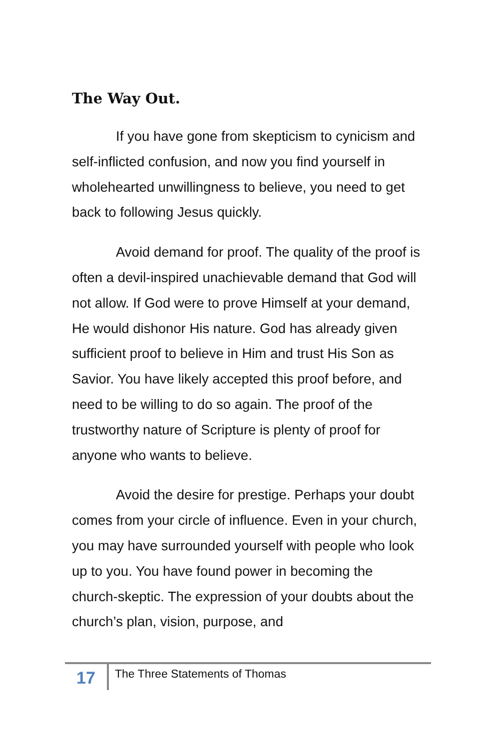The Way Out.
If you have gone from skepticism to cynicism and self-inflicted confusion, and now you find yourself in wholehearted unwillingness to believe, you need to get back to following Jesus quickly.
Avoid demand for proof. The quality of the proof is often a devil-inspired unachievable demand that God will not allow. If God were to prove Himself at your demand, He would dishonor His nature. God has already given sufficient proof to believe in Him and trust His Son as Savior. You have likely accepted this proof before, and need to be willing to do so again. The proof of the trustworthy nature of Scripture is plenty of proof for anyone who wants to believe.
Avoid the desire for prestige. Perhaps your doubt comes from your circle of influence. Even in your church, you may have surrounded yourself with people who look up to you. You have found power in becoming the church-skeptic. The expression of your doubts about the church’s plan, vision, purpose, and
17
The Three Statements of Thomas